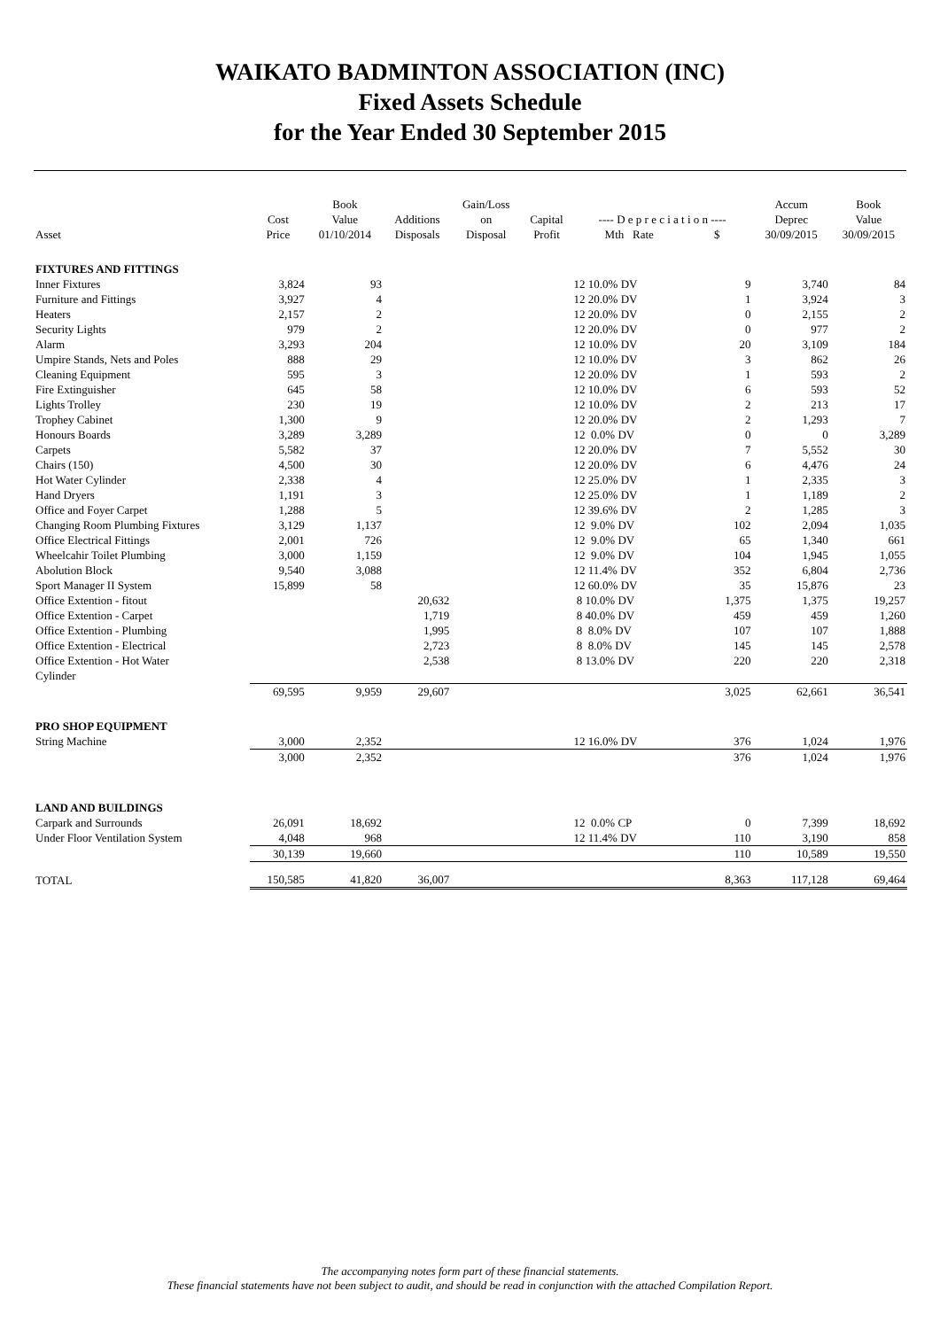WAIKATO BADMINTON ASSOCIATION (INC)
Fixed Assets Schedule
for the Year Ended 30 September 2015
| Asset | Cost Price | Book Value 01/10/2014 | Additions Disposals | Gain/Loss on Disposal | Capital Profit | ---- D e p r e c i a t i o n ---- Mth Rate $ | | Accum Deprec 30/09/2015 | Book Value 30/09/2015 |
| --- | --- | --- | --- | --- | --- | --- | --- | --- | --- |
| FIXTURES AND FITTINGS | | | | | | | | | |
| Inner Fixtures | 3,824 | 93 | | | | 12 10.0% DV | 9 | 3,740 | 84 |
| Furniture and Fittings | 3,927 | 4 | | | | 12 20.0% DV | 1 | 3,924 | 3 |
| Heaters | 2,157 | 2 | | | | 12 20.0% DV | 0 | 2,155 | 2 |
| Security Lights | 979 | 2 | | | | 12 20.0% DV | 0 | 977 | 2 |
| Alarm | 3,293 | 204 | | | | 12 10.0% DV | 20 | 3,109 | 184 |
| Umpire Stands, Nets and Poles | 888 | 29 | | | | 12 10.0% DV | 3 | 862 | 26 |
| Cleaning Equipment | 595 | 3 | | | | 12 20.0% DV | 1 | 593 | 2 |
| Fire Extinguisher | 645 | 58 | | | | 12 10.0% DV | 6 | 593 | 52 |
| Lights Trolley | 230 | 19 | | | | 12 10.0% DV | 2 | 213 | 17 |
| Trophey Cabinet | 1,300 | 9 | | | | 12 20.0% DV | 2 | 1,293 | 7 |
| Honours Boards | 3,289 | 3,289 | | | | 12 0.0% DV | 0 | 0 | 3,289 |
| Carpets | 5,582 | 37 | | | | 12 20.0% DV | 7 | 5,552 | 30 |
| Chairs (150) | 4,500 | 30 | | | | 12 20.0% DV | 6 | 4,476 | 24 |
| Hot Water Cylinder | 2,338 | 4 | | | | 12 25.0% DV | 1 | 2,335 | 3 |
| Hand Dryers | 1,191 | 3 | | | | 12 25.0% DV | 1 | 1,189 | 2 |
| Office and Foyer Carpet | 1,288 | 5 | | | | 12 39.6% DV | 2 | 1,285 | 3 |
| Changing Room Plumbing Fixtures | 3,129 | 1,137 | | | | 12 9.0% DV | 102 | 2,094 | 1,035 |
| Office Electrical Fittings | 2,001 | 726 | | | | 12 9.0% DV | 65 | 1,340 | 661 |
| Wheelcahir Toilet Plumbing | 3,000 | 1,159 | | | | 12 9.0% DV | 104 | 1,945 | 1,055 |
| Abolution Block | 9,540 | 3,088 | | | | 12 11.4% DV | 352 | 6,804 | 2,736 |
| Sport Manager II System | 15,899 | 58 | | | | 12 60.0% DV | 35 | 15,876 | 23 |
| Office Extention - fitout | | | 20,632 | | | 8 10.0% DV | 1,375 | 1,375 | 19,257 |
| Office Extention - Carpet | | | 1,719 | | | 8 40.0% DV | 459 | 459 | 1,260 |
| Office Extention - Plumbing | | | 1,995 | | | 8 8.0% DV | 107 | 107 | 1,888 |
| Office Extention - Electrical | | | 2,723 | | | 8 8.0% DV | 145 | 145 | 2,578 |
| Office Extention - Hot Water Cylinder | | | 2,538 | | | 8 13.0% DV | 220 | 220 | 2,318 |
| | 69,595 | 9,959 | 29,607 | | | | 3,025 | 62,661 | 36,541 |
| PRO SHOP EQUIPMENT | | | | | | | | | |
| String Machine | 3,000 | 2,352 | | | | 12 16.0% DV | 376 | 1,024 | 1,976 |
| | 3,000 | 2,352 | | | | | 376 | 1,024 | 1,976 |
| LAND AND BUILDINGS | | | | | | | | | |
| Carpark and Surrounds | 26,091 | 18,692 | | | | 12 0.0% CP | 0 | 7,399 | 18,692 |
| Under Floor Ventilation System | 4,048 | 968 | | | | 12 11.4% DV | 110 | 3,190 | 858 |
| | 30,139 | 19,660 | | | | | 110 | 10,589 | 19,550 |
| TOTAL | 150,585 | 41,820 | 36,007 | | | | 8,363 | 117,128 | 69,464 |
The accompanying notes form part of these financial statements.
These financial statements have not been subject to audit, and should be read in conjunction with the attached Compilation Report.